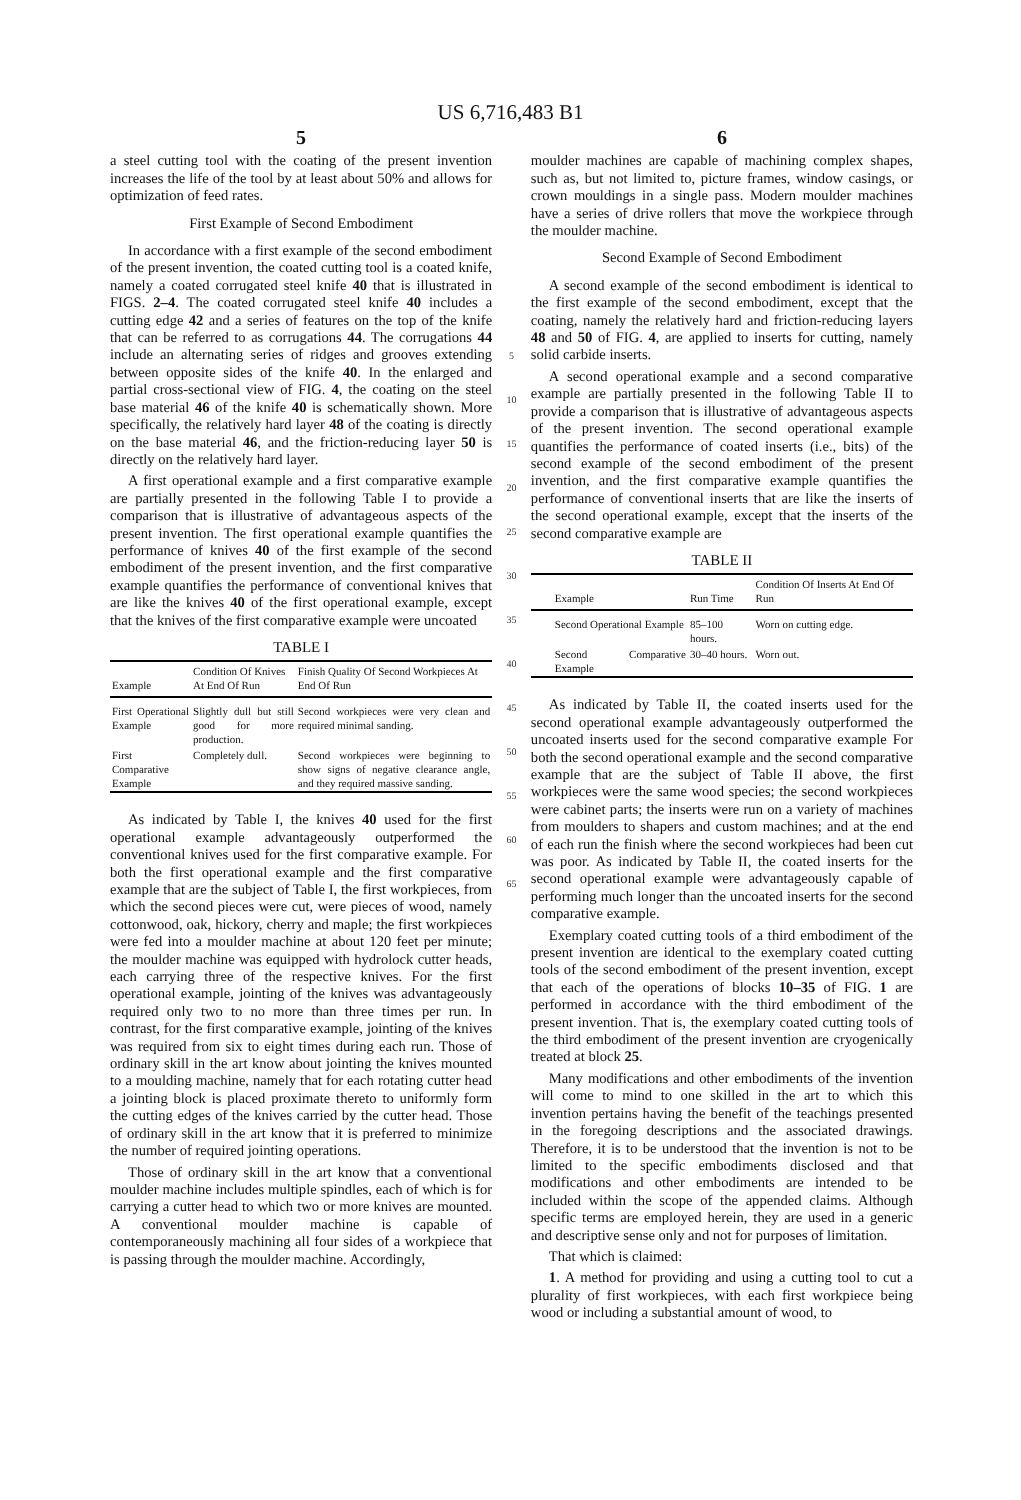US 6,716,483 B1
5
a steel cutting tool with the coating of the present invention increases the life of the tool by at least about 50% and allows for optimization of feed rates.
First Example of Second Embodiment
In accordance with a first example of the second embodiment of the present invention, the coated cutting tool is a coated knife, namely a coated corrugated steel knife 40 that is illustrated in FIGS. 2–4. The coated corrugated steel knife 40 includes a cutting edge 42 and a series of features on the top of the knife that can be referred to as corrugations 44. The corrugations 44 include an alternating series of ridges and grooves extending between opposite sides of the knife 40. In the enlarged and partial cross-sectional view of FIG. 4, the coating on the steel base material 46 of the knife 40 is schematically shown. More specifically, the relatively hard layer 48 of the coating is directly on the base material 46, and the friction-reducing layer 50 is directly on the relatively hard layer.
A first operational example and a first comparative example are partially presented in the following Table I to provide a comparison that is illustrative of advantageous aspects of the present invention. The first operational example quantifies the performance of knives 40 of the first example of the second embodiment of the present invention, and the first comparative example quantifies the performance of conventional knives that are like the knives 40 of the first operational example, except that the knives of the first comparative example were uncoated
TABLE I
| Example | Condition Of Knives At End Of Run | Finish Quality Of Second Workpieces At End Of Run |
| --- | --- | --- |
| First Operational Example | Slightly dull but still good for more production. | Second workpieces were very clean and required minimal sanding. |
| First Comparative Example | Completely dull. | Second workpieces were beginning to show signs of negative clearance angle, and they required massive sanding. |
As indicated by Table I, the knives 40 used for the first operational example advantageously outperformed the conventional knives used for the first comparative example. For both the first operational example and the first comparative example that are the subject of Table I, the first workpieces, from which the second pieces were cut, were pieces of wood, namely cottonwood, oak, hickory, cherry and maple; the first workpieces were fed into a moulder machine at about 120 feet per minute; the moulder machine was equipped with hydrolock cutter heads, each carrying three of the respective knives. For the first operational example, jointing of the knives was advantageously required only two to no more than three times per run. In contrast, for the first comparative example, jointing of the knives was required from six to eight times during each run. Those of ordinary skill in the art know about jointing the knives mounted to a moulding machine, namely that for each rotating cutter head a jointing block is placed proximate thereto to uniformly form the cutting edges of the knives carried by the cutter head. Those of ordinary skill in the art know that it is preferred to minimize the number of required jointing operations.
Those of ordinary skill in the art know that a conventional moulder machine includes multiple spindles, each of which is for carrying a cutter head to which two or more knives are mounted. A conventional moulder machine is capable of contemporaneously machining all four sides of a workpiece that is passing through the moulder machine. Accordingly,
5
10
15
20
25
30
35
40
45
50
55
60
65
6
moulder machines are capable of machining complex shapes, such as, but not limited to, picture frames, window casings, or crown mouldings in a single pass. Modern moulder machines have a series of drive rollers that move the workpiece through the moulder machine.
Second Example of Second Embodiment
A second example of the second embodiment is identical to the first example of the second embodiment, except that the coating, namely the relatively hard and friction-reducing layers 48 and 50 of FIG. 4, are applied to inserts for cutting, namely solid carbide inserts.
A second operational example and a second comparative example are partially presented in the following Table II to provide a comparison that is illustrative of advantageous aspects of the present invention. The second operational example quantifies the performance of coated inserts (i.e., bits) of the second example of the second embodiment of the present invention, and the first comparative example quantifies the performance of conventional inserts that are like the inserts of the second operational example, except that the inserts of the second comparative example are
TABLE II
| Example | Run Time | Condition Of Inserts At End Of Run |
| --- | --- | --- |
| Second Operational Example | 85–100 hours. | Worn on cutting edge. |
| Second Comparative Example | 30–40 hours. | Worn out. |
As indicated by Table II, the coated inserts used for the second operational example advantageously outperformed the uncoated inserts used for the second comparative example For both the second operational example and the second comparative example that are the subject of Table II above, the first workpieces were the same wood species; the second workpieces were cabinet parts; the inserts were run on a variety of machines from moulders to shapers and custom machines; and at the end of each run the finish where the second workpieces had been cut was poor. As indicated by Table II, the coated inserts for the second operational example were advantageously capable of performing much longer than the uncoated inserts for the second comparative example.
Exemplary coated cutting tools of a third embodiment of the present invention are identical to the exemplary coated cutting tools of the second embodiment of the present invention, except that each of the operations of blocks 10–35 of FIG. 1 are performed in accordance with the third embodiment of the present invention. That is, the exemplary coated cutting tools of the third embodiment of the present invention are cryogenically treated at block 25.
Many modifications and other embodiments of the invention will come to mind to one skilled in the art to which this invention pertains having the benefit of the teachings presented in the foregoing descriptions and the associated drawings. Therefore, it is to be understood that the invention is not to be limited to the specific embodiments disclosed and that modifications and other embodiments are intended to be included within the scope of the appended claims. Although specific terms are employed herein, they are used in a generic and descriptive sense only and not for purposes of limitation.
That which is claimed:
1. A method for providing and using a cutting tool to cut a plurality of first workpieces, with each first workpiece being wood or including a substantial amount of wood, to